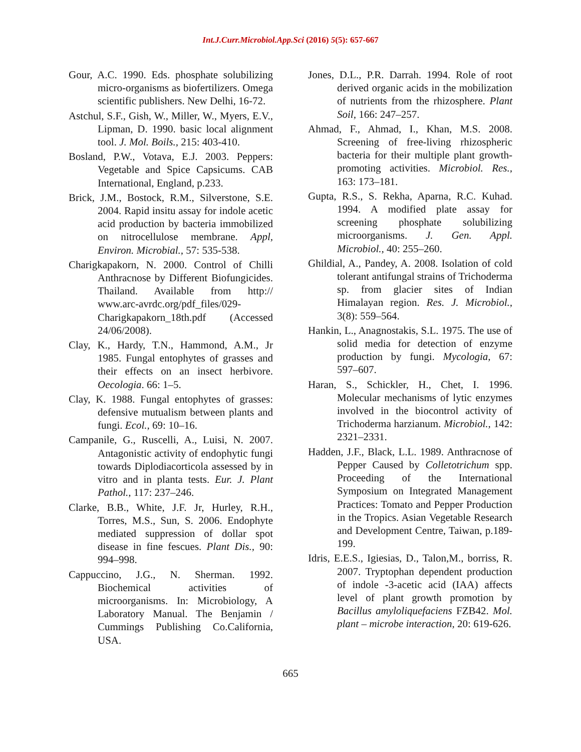Int.J.Curr.Microbiol.App.Sci (2016) 5(5): 657-667
Gour, A.C. 1990. Eds. phosphate solubilizing micro-organisms as biofertilizers. Omega scientific publishers. New Delhi, 16-72.
Astchul, S.F., Gish, W., Miller, W., Myers, E.V., Lipman, D. 1990. basic local alignment tool. J. Mol. Boils., 215: 403-410.
Bosland, P.W., Votava, E.J. 2003. Peppers: Vegetable and Spice Capsicums. CAB International, England, p.233.
Brick, J.M., Bostock, R.M., Silverstone, S.E. 2004. Rapid insitu assay for indole acetic acid production by bacteria immobilized on nitrocellulose membrane. Appl, Environ. Microbial., 57: 535-538.
Charigkapakorn, N. 2000. Control of Chilli Anthracnose by Different Biofungicides. Thailand. Available from http:// www.arc-avrdc.org/pdf_files/029-Charigkapakorn_18th.pdf (Accessed 24/06/2008).
Clay, K., Hardy, T.N., Hammond, A.M., Jr 1985. Fungal entophytes of grasses and their effects on an insect herbivore. Oecologia. 66: 1–5.
Clay, K. 1988. Fungal entophytes of grasses: defensive mutualism between plants and fungi. Ecol., 69: 10–16.
Campanile, G., Ruscelli, A., Luisi, N. 2007. Antagonistic activity of endophytic fungi towards Diplodiacorticola assessed by in vitro and in planta tests. Eur. J. Plant Pathol., 117: 237–246.
Clarke, B.B., White, J.F. Jr, Hurley, R.H., Torres, M.S., Sun, S. 2006. Endophyte mediated suppression of dollar spot disease in fine fescues. Plant Dis., 90: 994–998.
Cappuccino, J.G., N. Sherman. 1992. Biochemical activities of microorganisms. In: Microbiology, A Laboratory Manual. The Benjamin / Cummings Publishing Co.California, USA.
Jones, D.L., P.R. Darrah. 1994. Role of root derived organic acids in the mobilization of nutrients from the rhizosphere. Plant Soil, 166: 247–257.
Ahmad, F., Ahmad, I., Khan, M.S. 2008. Screening of free-living rhizospheric bacteria for their multiple plant growth-promoting activities. Microbiol. Res., 163: 173–181.
Gupta, R.S., S. Rekha, Aparna, R.C. Kuhad. 1994. A modified plate assay for screening phosphate solubilizing microorganisms. J. Gen. Appl. Microbiol., 40: 255–260.
Ghildial, A., Pandey, A. 2008. Isolation of cold tolerant antifungal strains of Trichoderma sp. from glacier sites of Indian Himalayan region. Res. J. Microbiol., 3(8): 559–564.
Hankin, L., Anagnostakis, S.L. 1975. The use of solid media for detection of enzyme production by fungi. Mycologia, 67: 597–607.
Haran, S., Schickler, H., Chet, I. 1996. Molecular mechanisms of lytic enzymes involved in the biocontrol activity of Trichoderma harzianum. Microbiol., 142: 2321–2331.
Hadden, J.F., Black, L.L. 1989. Anthracnose of Pepper Caused by Colletotrichum spp. Proceeding of the International Symposium on Integrated Management Practices: Tomato and Pepper Production in the Tropics. Asian Vegetable Research and Development Centre, Taiwan, p.189-199.
Idris, E.E.S., Igiesias, D., Talon,M., borriss, R. 2007. Tryptophan dependent production of indole -3-acetic acid (IAA) affects level of plant growth promotion by Bacillus amyloliquefaciens FZB42. Mol. plant – microbe interaction, 20: 619-626.
665